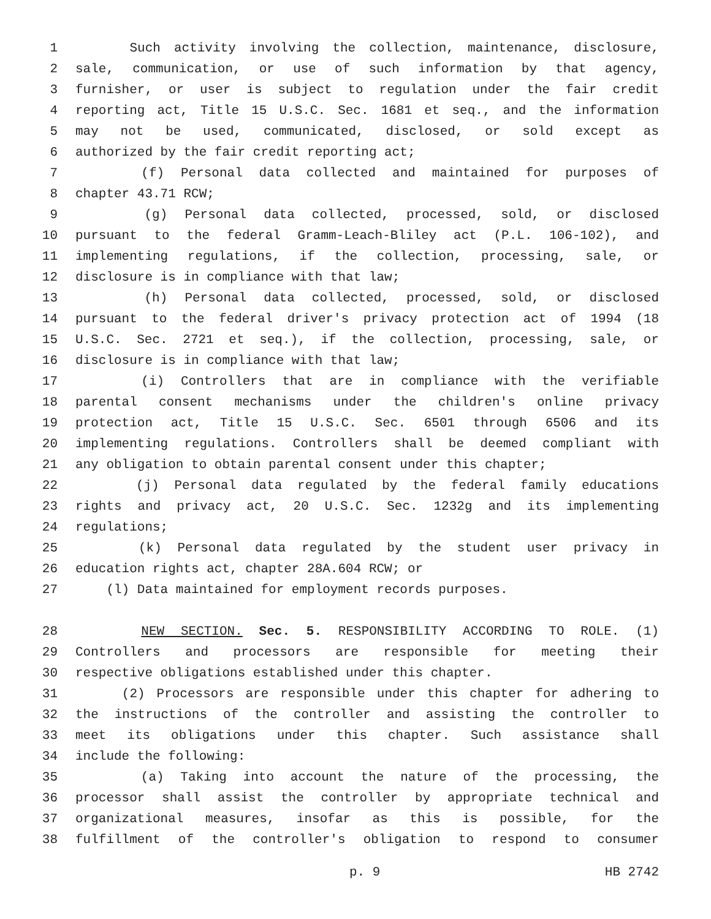1 Such activity involving the collection, maintenance, disclosure,
2 sale, communication, or use of such information by that agency,
3 furnisher, or user is subject to regulation under the fair credit
4 reporting act, Title 15 U.S.C. Sec. 1681 et seq., and the information
5 may not be used, communicated, disclosed, or sold except as
6 authorized by the fair credit reporting act;
7 (f) Personal data collected and maintained for purposes of
8 chapter 43.71 RCW;
9 (g) Personal data collected, processed, sold, or disclosed
10 pursuant to the federal Gramm-Leach-Bliley act (P.L. 106-102), and
11 implementing regulations, if the collection, processing, sale, or
12 disclosure is in compliance with that law;
13 (h) Personal data collected, processed, sold, or disclosed
14 pursuant to the federal driver's privacy protection act of 1994 (18
15 U.S.C. Sec. 2721 et seq.), if the collection, processing, sale, or
16 disclosure is in compliance with that law;
17 (i) Controllers that are in compliance with the verifiable
18 parental consent mechanisms under the children's online privacy
19 protection act, Title 15 U.S.C. Sec. 6501 through 6506 and its
20 implementing regulations. Controllers shall be deemed compliant with
21 any obligation to obtain parental consent under this chapter;
22 (j) Personal data regulated by the federal family educations
23 rights and privacy act, 20 U.S.C. Sec. 1232g and its implementing
24 regulations;
25 (k) Personal data regulated by the student user privacy in
26 education rights act, chapter 28A.604 RCW; or
27 (l) Data maintained for employment records purposes.
28 NEW SECTION. Sec. 5. RESPONSIBILITY ACCORDING TO ROLE. (1)
29 Controllers and processors are responsible for meeting their
30 respective obligations established under this chapter.
31 (2) Processors are responsible under this chapter for adhering to
32 the instructions of the controller and assisting the controller to
33 meet its obligations under this chapter. Such assistance shall
34 include the following:
35 (a) Taking into account the nature of the processing, the
36 processor shall assist the controller by appropriate technical and
37 organizational measures, insofar as this is possible, for the
38 fulfillment of the controller's obligation to respond to consumer
p. 9 HB 2742